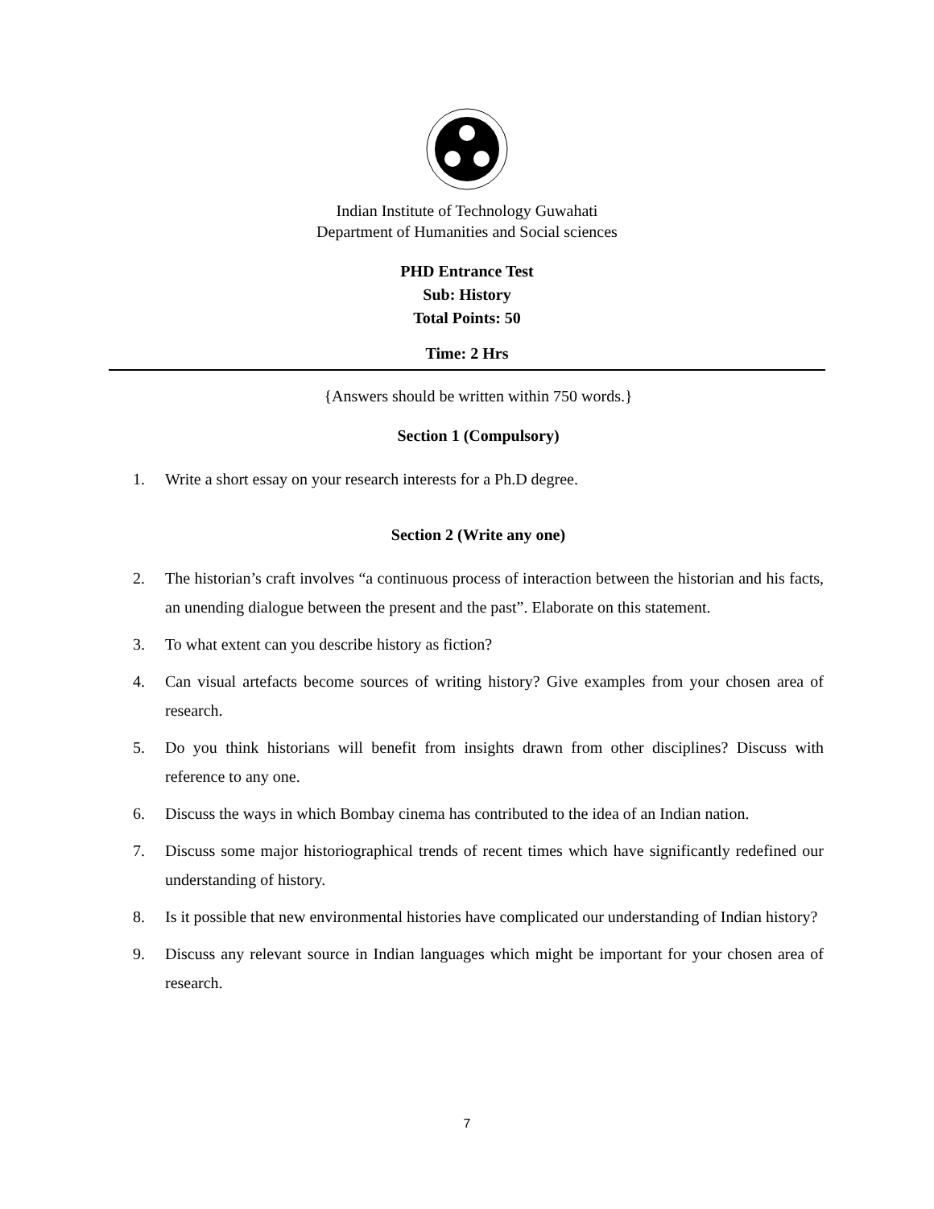Indian Institute of Technology Guwahati
Department of Humanities and Social sciences
PHD Entrance Test
Sub: History
Total Points: 50
Time: 2 Hrs
{Answers should be written within 750 words.}
Section 1 (Compulsory)
1. Write a short essay on your research interests for a Ph.D degree.
Section 2 (Write any one)
2. The historian’s craft involves “a continuous process of interaction between the historian and his facts, an unending dialogue between the present and the past”. Elaborate on this statement.
3. To what extent can you describe history as fiction?
4. Can visual artefacts become sources of writing history? Give examples from your chosen area of research.
5. Do you think historians will benefit from insights drawn from other disciplines? Discuss with reference to any one.
6. Discuss the ways in which Bombay cinema has contributed to the idea of an Indian nation.
7. Discuss some major historiographical trends of recent times which have significantly redefined our understanding of history.
8. Is it possible that new environmental histories have complicated our understanding of Indian history?
9. Discuss any relevant source in Indian languages which might be important for your chosen area of research.
7